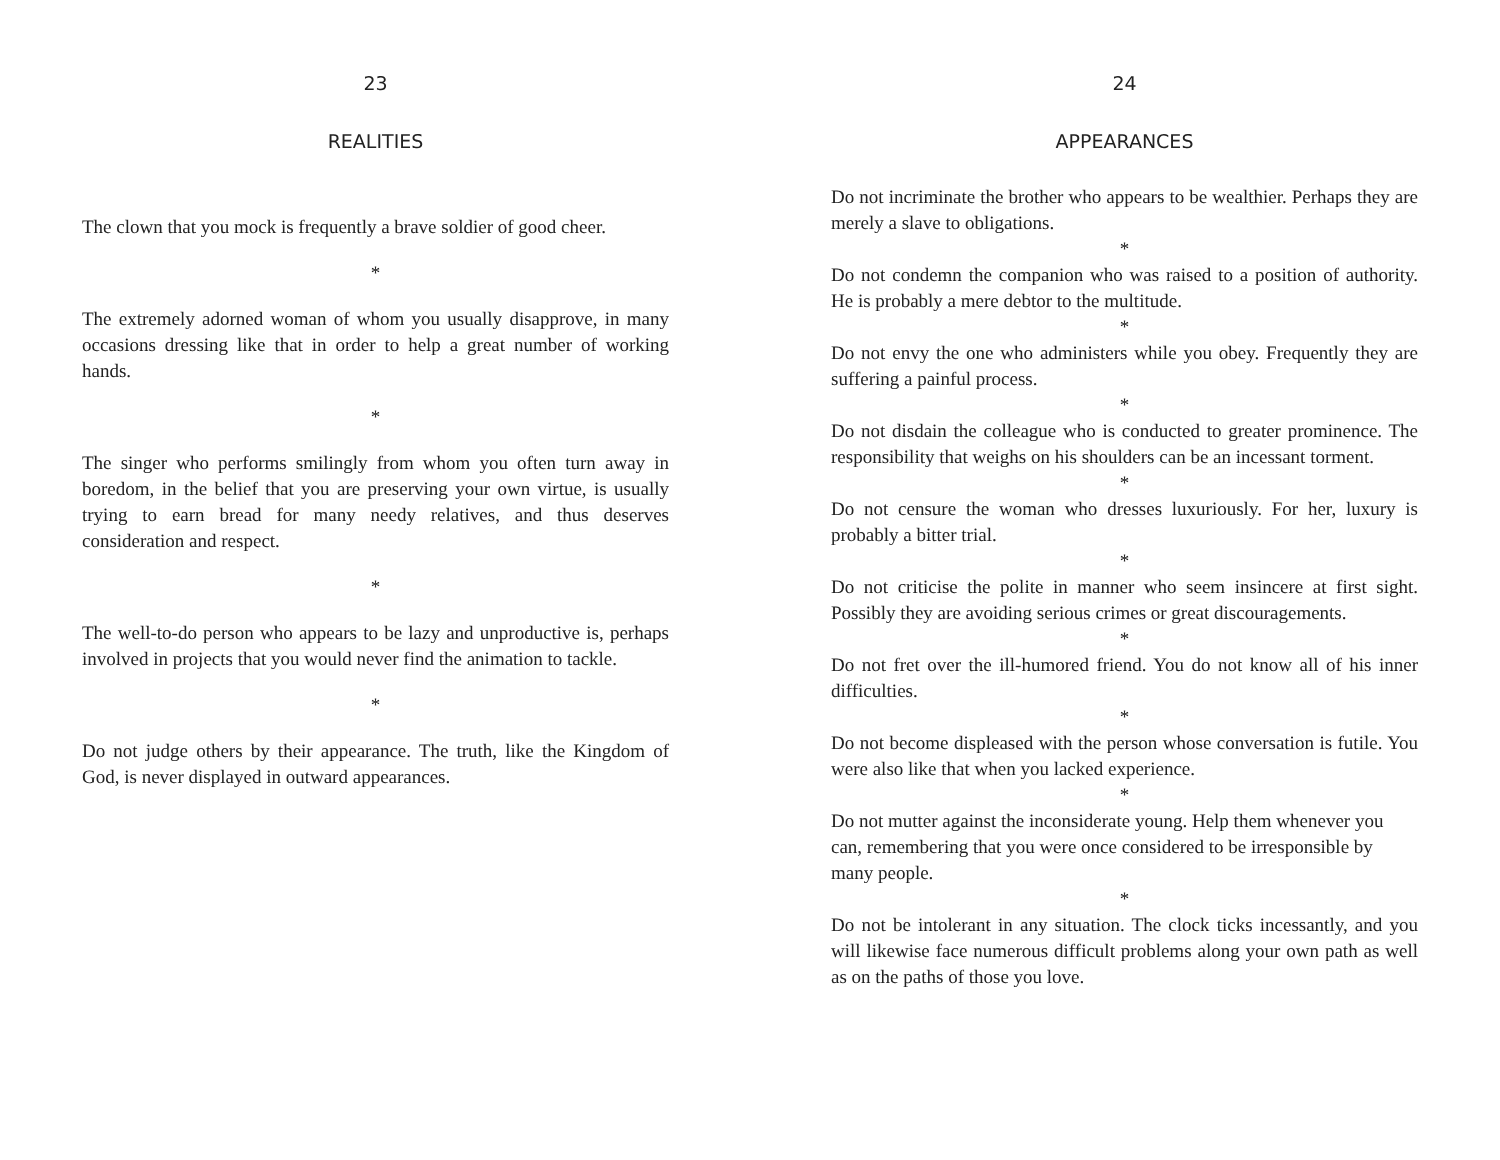23
REALITIES
The clown that you mock is frequently a brave soldier of good cheer.
*
The extremely adorned woman of whom you usually disapprove, in many occasions dressing like that in order to help a great number of working hands.
*
The singer who performs smilingly from whom you often turn away in boredom, in the belief that you are preserving your own virtue, is usually trying to earn bread for many needy relatives, and thus deserves consideration and respect.
*
The well-to-do person who appears to be lazy and unproductive is, perhaps involved in projects that you would never find the animation to tackle.
*
Do not judge others by their appearance. The truth, like the Kingdom of God, is never displayed in outward appearances.
24
APPEARANCES
Do not incriminate the brother who appears to be wealthier. Perhaps they are merely a slave to obligations.
*
Do not condemn the companion who was raised to a position of authority. He is probably a mere debtor to the multitude.
*
Do not envy the one who administers while you obey. Frequently they are suffering a painful process.
*
Do not disdain the colleague who is conducted to greater prominence. The responsibility that weighs on his shoulders can be an incessant torment.
*
Do not censure the woman who dresses luxuriously. For her, luxury is probably a bitter trial.
*
Do not criticise the polite in manner who seem insincere at first sight. Possibly they are avoiding serious crimes or great discouragements.
*
Do not fret over the ill-humored friend. You do not know all of his inner difficulties.
*
Do not become displeased with the person whose conversation is futile. You were also like that when you lacked experience.
*
Do not mutter against the inconsiderate young. Help them whenever you can, remembering that you were once considered to be irresponsible by many people.
*
Do not be intolerant in any situation. The clock ticks incessantly, and you will likewise face numerous difficult problems along your own path as well as on the paths of those you love.